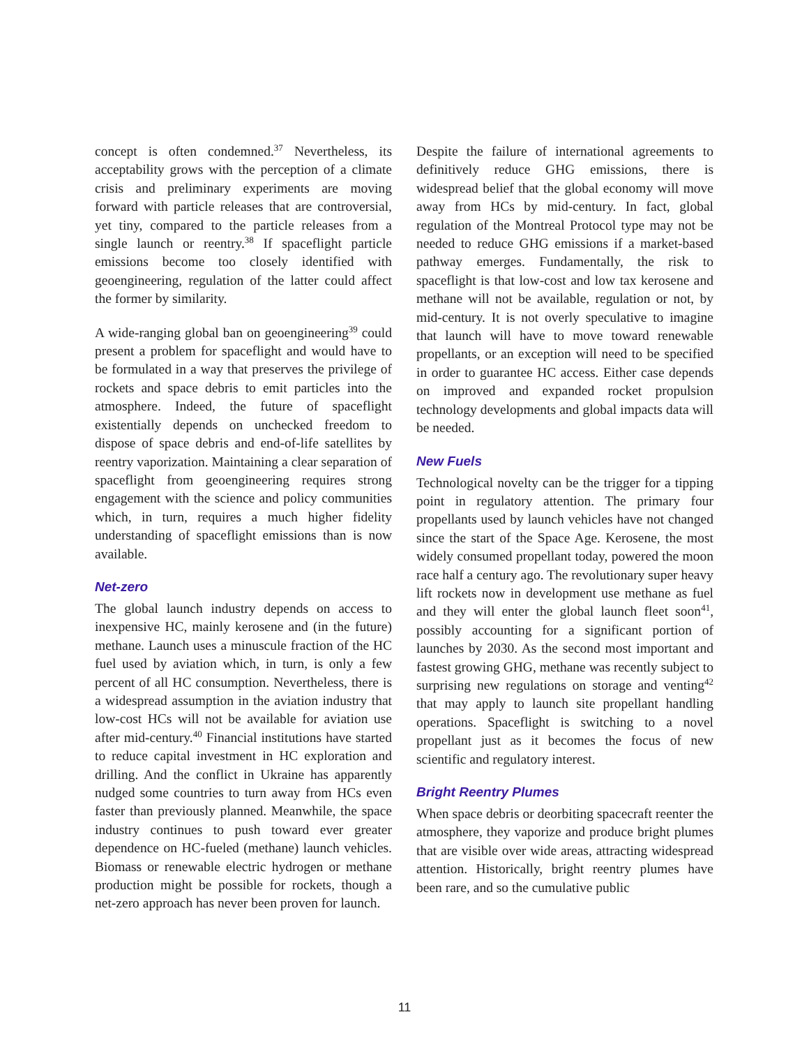concept is often condemned.<sup>37</sup> Nevertheless, its acceptability grows with the perception of a climate crisis and preliminary experiments are moving forward with particle releases that are controversial, yet tiny, compared to the particle releases from a single launch or reentry.<sup>38</sup> If spaceflight particle emissions become too closely identified with geoengineering, regulation of the latter could affect the former by similarity.
A wide-ranging global ban on geoengineering<sup>39</sup> could present a problem for spaceflight and would have to be formulated in a way that preserves the privilege of rockets and space debris to emit particles into the atmosphere. Indeed, the future of spaceflight existentially depends on unchecked freedom to dispose of space debris and end-of-life satellites by reentry vaporization. Maintaining a clear separation of spaceflight from geoengineering requires strong engagement with the science and policy communities which, in turn, requires a much higher fidelity understanding of spaceflight emissions than is now available.
Net-zero
The global launch industry depends on access to inexpensive HC, mainly kerosene and (in the future) methane. Launch uses a minuscule fraction of the HC fuel used by aviation which, in turn, is only a few percent of all HC consumption. Nevertheless, there is a widespread assumption in the aviation industry that low-cost HCs will not be available for aviation use after mid-century.<sup>40</sup> Financial institutions have started to reduce capital investment in HC exploration and drilling. And the conflict in Ukraine has apparently nudged some countries to turn away from HCs even faster than previously planned. Meanwhile, the space industry continues to push toward ever greater dependence on HC-fueled (methane) launch vehicles. Biomass or renewable electric hydrogen or methane production might be possible for rockets, though a net-zero approach has never been proven for launch.
Despite the failure of international agreements to definitively reduce GHG emissions, there is widespread belief that the global economy will move away from HCs by mid-century. In fact, global regulation of the Montreal Protocol type may not be needed to reduce GHG emissions if a market-based pathway emerges. Fundamentally, the risk to spaceflight is that low-cost and low tax kerosene and methane will not be available, regulation or not, by mid-century. It is not overly speculative to imagine that launch will have to move toward renewable propellants, or an exception will need to be specified in order to guarantee HC access. Either case depends on improved and expanded rocket propulsion technology developments and global impacts data will be needed.
New Fuels
Technological novelty can be the trigger for a tipping point in regulatory attention. The primary four propellants used by launch vehicles have not changed since the start of the Space Age. Kerosene, the most widely consumed propellant today, powered the moon race half a century ago. The revolutionary super heavy lift rockets now in development use methane as fuel and they will enter the global launch fleet soon<sup>41</sup>, possibly accounting for a significant portion of launches by 2030. As the second most important and fastest growing GHG, methane was recently subject to surprising new regulations on storage and venting<sup>42</sup> that may apply to launch site propellant handling operations. Spaceflight is switching to a novel propellant just as it becomes the focus of new scientific and regulatory interest.
Bright Reentry Plumes
When space debris or deorbiting spacecraft reenter the atmosphere, they vaporize and produce bright plumes that are visible over wide areas, attracting widespread attention. Historically, bright reentry plumes have been rare, and so the cumulative public
11